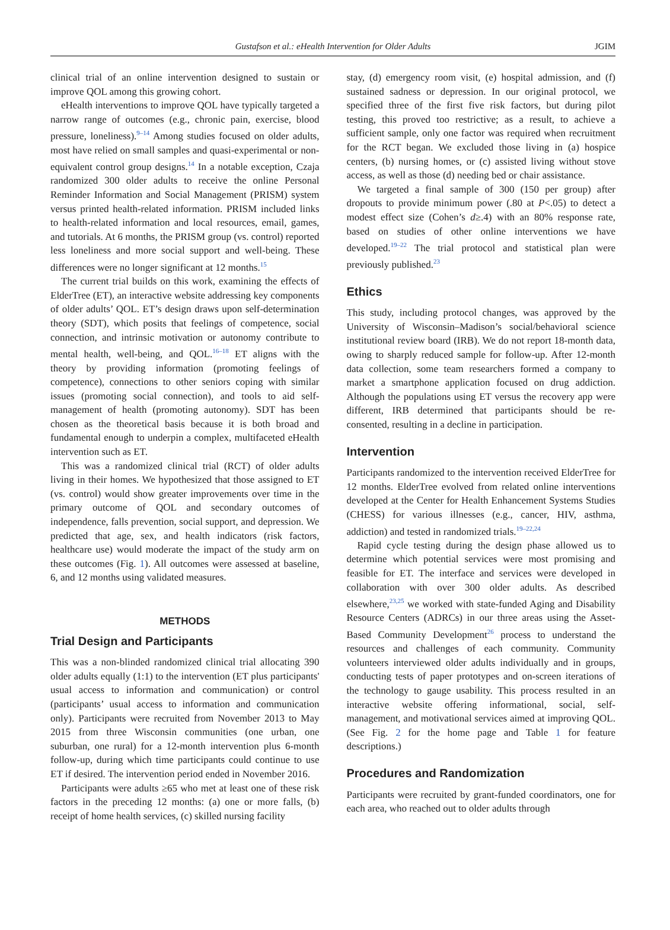Gustafson et al.: eHealth Intervention for Older Adults
JGIM
clinical trial of an online intervention designed to sustain or improve QOL among this growing cohort.
eHealth interventions to improve QOL have typically targeted a narrow range of outcomes (e.g., chronic pain, exercise, blood pressure, loneliness).<sup>9–14</sup> Among studies focused on older adults, most have relied on small samples and quasi-experimental or non-equivalent control group designs.<sup>14</sup> In a notable exception, Czaja randomized 300 older adults to receive the online Personal Reminder Information and Social Management (PRISM) system versus printed health-related information. PRISM included links to health-related information and local resources, email, games, and tutorials. At 6 months, the PRISM group (vs. control) reported less loneliness and more social support and well-being. These differences were no longer significant at 12 months.<sup>15</sup>
The current trial builds on this work, examining the effects of ElderTree (ET), an interactive website addressing key components of older adults’ QOL. ET’s design draws upon self-determination theory (SDT), which posits that feelings of competence, social connection, and intrinsic motivation or autonomy contribute to mental health, well-being, and QOL.<sup>16–18</sup> ET aligns with the theory by providing information (promoting feelings of competence), connections to other seniors coping with similar issues (promoting social connection), and tools to aid self-management of health (promoting autonomy). SDT has been chosen as the theoretical basis because it is both broad and fundamental enough to underpin a complex, multifaceted eHealth intervention such as ET.
This was a randomized clinical trial (RCT) of older adults living in their homes. We hypothesized that those assigned to ET (vs. control) would show greater improvements over time in the primary outcome of QOL and secondary outcomes of independence, falls prevention, social support, and depression. We predicted that age, sex, and health indicators (risk factors, healthcare use) would moderate the impact of the study arm on these outcomes (Fig. 1). All outcomes were assessed at baseline, 6, and 12 months using validated measures.
METHODS
Trial Design and Participants
This was a non-blinded randomized clinical trial allocating 390 older adults equally (1:1) to the intervention (ET plus participants' usual access to information and communication) or control (participants’ usual access to information and communication only). Participants were recruited from November 2013 to May 2015 from three Wisconsin communities (one urban, one suburban, one rural) for a 12-month intervention plus 6-month follow-up, during which time participants could continue to use ET if desired. The intervention period ended in November 2016.
Participants were adults ≥65 who met at least one of these risk factors in the preceding 12 months: (a) one or more falls, (b) receipt of home health services, (c) skilled nursing facility
stay, (d) emergency room visit, (e) hospital admission, and (f) sustained sadness or depression. In our original protocol, we specified three of the first five risk factors, but during pilot testing, this proved too restrictive; as a result, to achieve a sufficient sample, only one factor was required when recruitment for the RCT began. We excluded those living in (a) hospice centers, (b) nursing homes, or (c) assisted living without stove access, as well as those (d) needing bed or chair assistance.
We targeted a final sample of 300 (150 per group) after dropouts to provide minimum power (.80 at P<.05) to detect a modest effect size (Cohen’s d≥.4) with an 80% response rate, based on studies of other online interventions we have developed.<sup>19–22</sup> The trial protocol and statistical plan were previously published.<sup>23</sup>
Ethics
This study, including protocol changes, was approved by the University of Wisconsin–Madison’s social/behavioral science institutional review board (IRB). We do not report 18-month data, owing to sharply reduced sample for follow-up. After 12-month data collection, some team researchers formed a company to market a smartphone application focused on drug addiction. Although the populations using ET versus the recovery app were different, IRB determined that participants should be re-consented, resulting in a decline in participation.
Intervention
Participants randomized to the intervention received ElderTree for 12 months. ElderTree evolved from related online interventions developed at the Center for Health Enhancement Systems Studies (CHESS) for various illnesses (e.g., cancer, HIV, asthma, addiction) and tested in randomized trials.<sup>19–22,24</sup>
Rapid cycle testing during the design phase allowed us to determine which potential services were most promising and feasible for ET. The interface and services were developed in collaboration with over 300 older adults. As described elsewhere,<sup>23,25</sup> we worked with state-funded Aging and Disability Resource Centers (ADRCs) in our three areas using the Asset-Based Community Development<sup>26</sup> process to understand the resources and challenges of each community. Community volunteers interviewed older adults individually and in groups, conducting tests of paper prototypes and on-screen iterations of the technology to gauge usability. This process resulted in an interactive website offering informational, social, self-management, and motivational services aimed at improving QOL. (See Fig. 2 for the home page and Table 1 for feature descriptions.)
Procedures and Randomization
Participants were recruited by grant-funded coordinators, one for each area, who reached out to older adults through